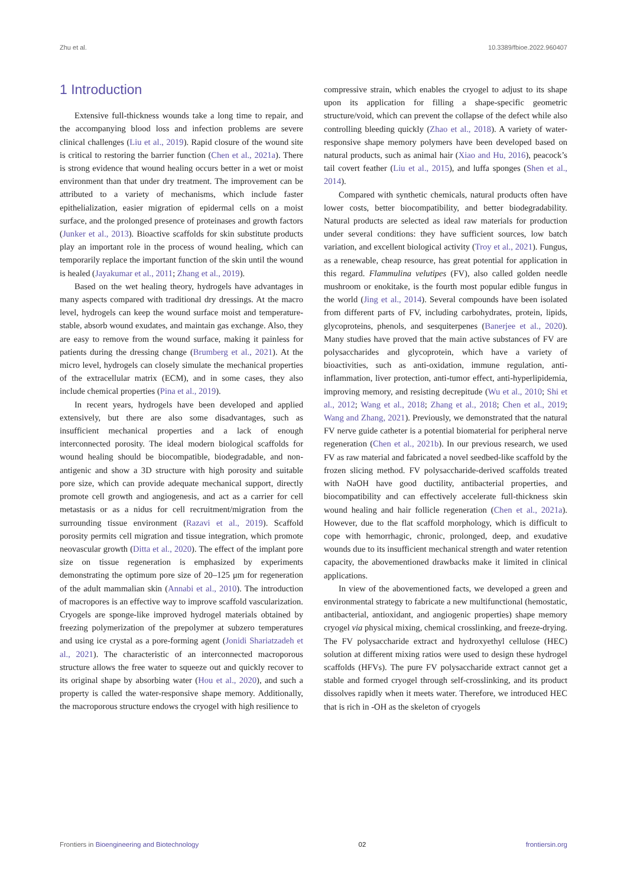Zhu et al. 10.3389/fbioe.2022.960407
1 Introduction
Extensive full-thickness wounds take a long time to repair, and the accompanying blood loss and infection problems are severe clinical challenges (Liu et al., 2019). Rapid closure of the wound site is critical to restoring the barrier function (Chen et al., 2021a). There is strong evidence that wound healing occurs better in a wet or moist environment than that under dry treatment. The improvement can be attributed to a variety of mechanisms, which include faster epithelialization, easier migration of epidermal cells on a moist surface, and the prolonged presence of proteinases and growth factors (Junker et al., 2013). Bioactive scaffolds for skin substitute products play an important role in the process of wound healing, which can temporarily replace the important function of the skin until the wound is healed (Jayakumar et al., 2011; Zhang et al., 2019).
Based on the wet healing theory, hydrogels have advantages in many aspects compared with traditional dry dressings. At the macro level, hydrogels can keep the wound surface moist and temperature-stable, absorb wound exudates, and maintain gas exchange. Also, they are easy to remove from the wound surface, making it painless for patients during the dressing change (Brumberg et al., 2021). At the micro level, hydrogels can closely simulate the mechanical properties of the extracellular matrix (ECM), and in some cases, they also include chemical properties (Pina et al., 2019).
In recent years, hydrogels have been developed and applied extensively, but there are also some disadvantages, such as insufficient mechanical properties and a lack of enough interconnected porosity. The ideal modern biological scaffolds for wound healing should be biocompatible, biodegradable, and non-antigenic and show a 3D structure with high porosity and suitable pore size, which can provide adequate mechanical support, directly promote cell growth and angiogenesis, and act as a carrier for cell metastasis or as a nidus for cell recruitment/migration from the surrounding tissue environment (Razavi et al., 2019). Scaffold porosity permits cell migration and tissue integration, which promote neovascular growth (Ditta et al., 2020). The effect of the implant pore size on tissue regeneration is emphasized by experiments demonstrating the optimum pore size of 20–125 μm for regeneration of the adult mammalian skin (Annabi et al., 2010). The introduction of macropores is an effective way to improve scaffold vascularization. Cryogels are sponge-like improved hydrogel materials obtained by freezing polymerization of the prepolymer at subzero temperatures and using ice crystal as a pore-forming agent (Jonidi Shariatzadeh et al., 2021). The characteristic of an interconnected macroporous structure allows the free water to squeeze out and quickly recover to its original shape by absorbing water (Hou et al., 2020), and such a property is called the water-responsive shape memory. Additionally, the macroporous structure endows the cryogel with high resilience to
compressive strain, which enables the cryogel to adjust to its shape upon its application for filling a shape-specific geometric structure/void, which can prevent the collapse of the defect while also controlling bleeding quickly (Zhao et al., 2018). A variety of water-responsive shape memory polymers have been developed based on natural products, such as animal hair (Xiao and Hu, 2016), peacock’s tail covert feather (Liu et al., 2015), and luffa sponges (Shen et al., 2014).
Compared with synthetic chemicals, natural products often have lower costs, better biocompatibility, and better biodegradability. Natural products are selected as ideal raw materials for production under several conditions: they have sufficient sources, low batch variation, and excellent biological activity (Troy et al., 2021). Fungus, as a renewable, cheap resource, has great potential for application in this regard. Flammulina velutipes (FV), also called golden needle mushroom or enokitake, is the fourth most popular edible fungus in the world (Jing et al., 2014). Several compounds have been isolated from different parts of FV, including carbohydrates, protein, lipids, glycoproteins, phenols, and sesquiterpenes (Banerjee et al., 2020). Many studies have proved that the main active substances of FV are polysaccharides and glycoprotein, which have a variety of bioactivities, such as anti-oxidation, immune regulation, anti-inflammation, liver protection, anti-tumor effect, anti-hyperlipidemia, improving memory, and resisting decrepitude (Wu et al., 2010; Shi et al., 2012; Wang et al., 2018; Zhang et al., 2018; Chen et al., 2019; Wang and Zhang, 2021). Previously, we demonstrated that the natural FV nerve guide catheter is a potential biomaterial for peripheral nerve regeneration (Chen et al., 2021b). In our previous research, we used FV as raw material and fabricated a novel seedbed-like scaffold by the frozen slicing method. FV polysaccharide-derived scaffolds treated with NaOH have good ductility, antibacterial properties, and biocompatibility and can effectively accelerate full-thickness skin wound healing and hair follicle regeneration (Chen et al., 2021a). However, due to the flat scaffold morphology, which is difficult to cope with hemorrhagic, chronic, prolonged, deep, and exudative wounds due to its insufficient mechanical strength and water retention capacity, the abovementioned drawbacks make it limited in clinical applications.
In view of the abovementioned facts, we developed a green and environmental strategy to fabricate a new multifunctional (hemostatic, antibacterial, antioxidant, and angiogenic properties) shape memory cryogel via physical mixing, chemical crosslinking, and freeze-drying. The FV polysaccharide extract and hydroxyethyl cellulose (HEC) solution at different mixing ratios were used to design these hydrogel scaffolds (HFVs). The pure FV polysaccharide extract cannot get a stable and formed cryogel through self-crosslinking, and its product dissolves rapidly when it meets water. Therefore, we introduced HEC that is rich in -OH as the skeleton of cryogels
Frontiers in Bioengineering and Biotechnology 02 frontiersin.org